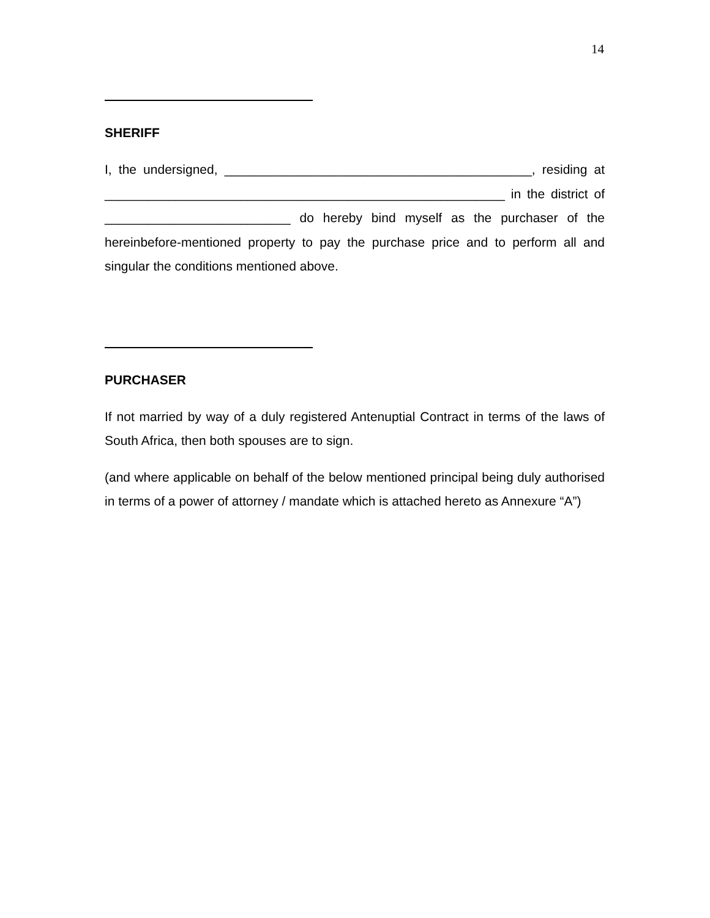14
SHERIFF
I, the undersigned, ___________________________________________, residing at ________________________________________________________ in the district of __________________________ do hereby bind myself as the purchaser of the hereinbefore-mentioned property to pay the purchase price and to perform all and singular the conditions mentioned above.
PURCHASER
If not married by way of a duly registered Antenuptial Contract in terms of the laws of South Africa, then both spouses are to sign.
(and where applicable on behalf of the below mentioned principal being duly authorised in terms of a power of attorney / mandate which is attached hereto as Annexure “A”)